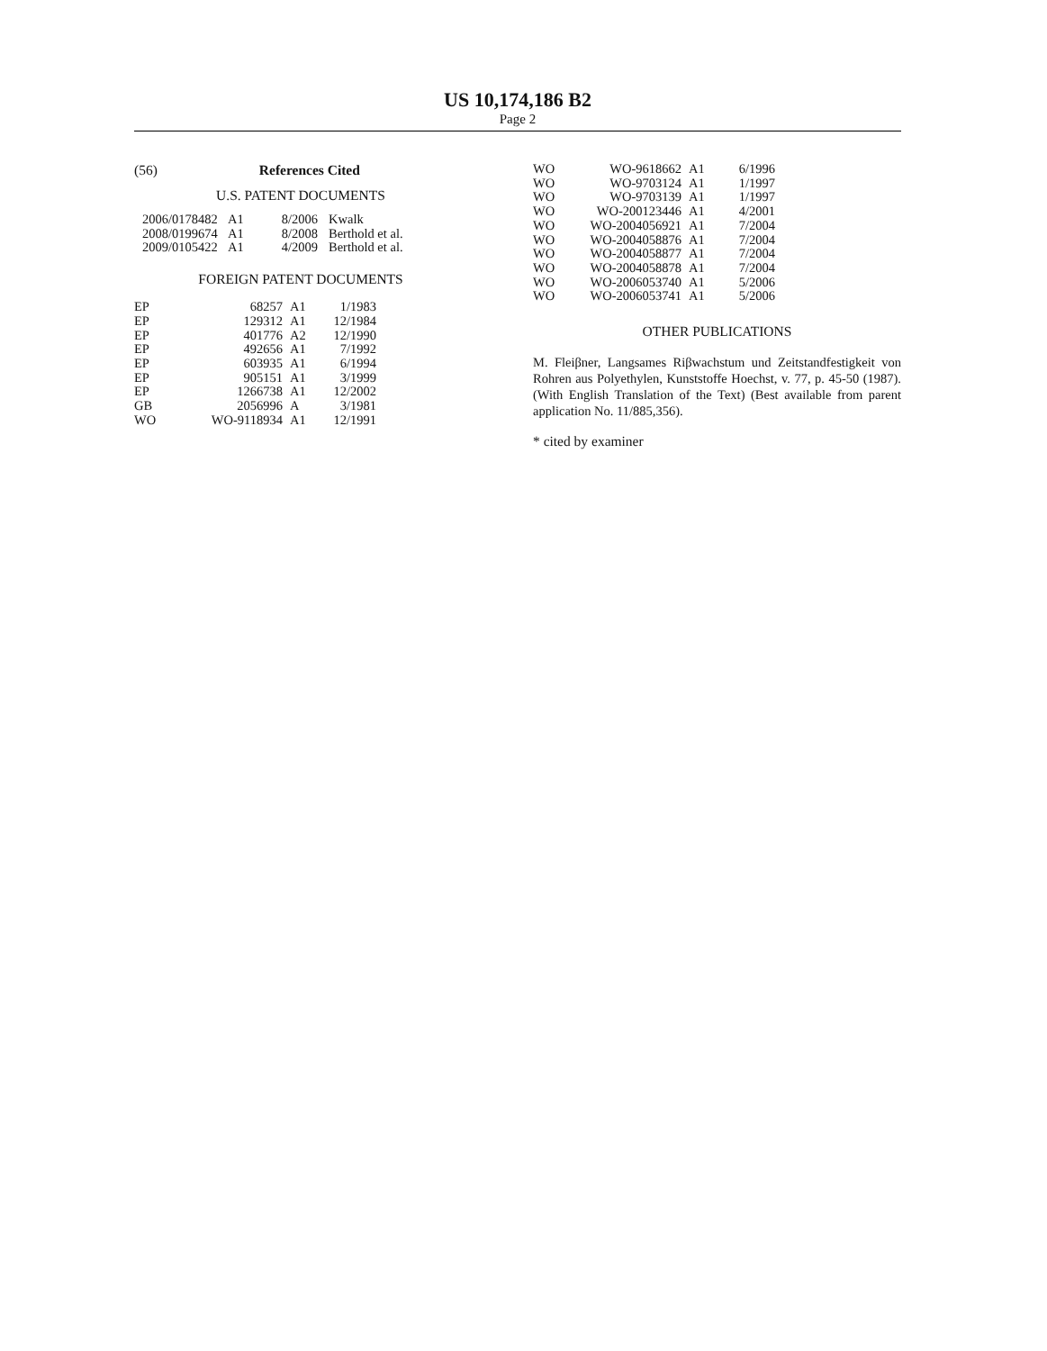US 10,174,186 B2
Page 2
(56) References Cited
U.S. PATENT DOCUMENTS
| 2006/0178482 | A1 | 8/2006 | Kwalk |
| 2008/0199674 | A1 | 8/2008 | Berthold et al. |
| 2009/0105422 | A1 | 4/2009 | Berthold et al. |
FOREIGN PATENT DOCUMENTS
| EP | 68257 | A1 | 1/1983 |
| EP | 129312 | A1 | 12/1984 |
| EP | 401776 | A2 | 12/1990 |
| EP | 492656 | A1 | 7/1992 |
| EP | 603935 | A1 | 6/1994 |
| EP | 905151 | A1 | 3/1999 |
| EP | 1266738 | A1 | 12/2002 |
| GB | 2056996 | A | 3/1981 |
| WO | WO-9118934 | A1 | 12/1991 |
| WO | WO-9618662 | A1 | 6/1996 |
| WO | WO-9703124 | A1 | 1/1997 |
| WO | WO-9703139 | A1 | 1/1997 |
| WO | WO-200123446 | A1 | 4/2001 |
| WO | WO-2004056921 | A1 | 7/2004 |
| WO | WO-2004058876 | A1 | 7/2004 |
| WO | WO-2004058877 | A1 | 7/2004 |
| WO | WO-2004058878 | A1 | 7/2004 |
| WO | WO-2006053740 | A1 | 5/2006 |
| WO | WO-2006053741 | A1 | 5/2006 |
OTHER PUBLICATIONS
M. Fleiβner, Langsames Riβwachstum und Zeitstandfestigkeit von Rohren aus Polyethylen, Kunststoffe Hoechst, v. 77, p. 45-50 (1987). (With English Translation of the Text) (Best available from parent application No. 11/885,356).
* cited by examiner